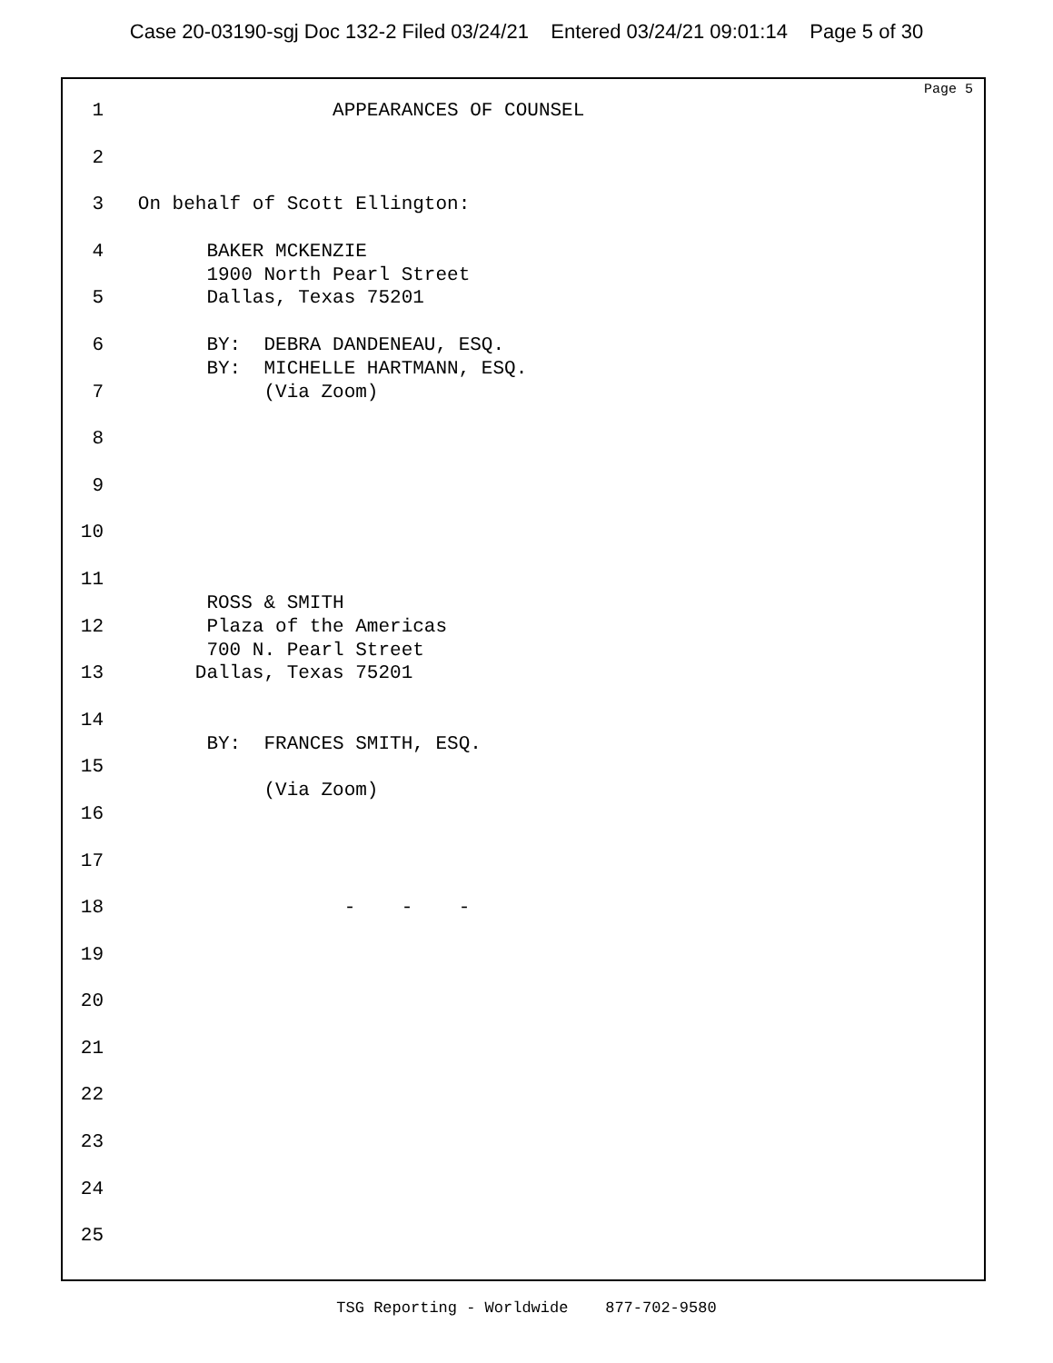Case 20-03190-sgj Doc 132-2 Filed 03/24/21 Entered 03/24/21 09:01:14 Page 5 of 30
Page 5
1 APPEARANCES OF COUNSEL
2
3 On behalf of Scott Ellington:
4 BAKER MCKENZIE 1900 North Pearl Street
5 Dallas, Texas 75201
6 BY: DEBRA DANDENEAU, ESQ. BY: MICHELLE HARTMANN, ESQ.
7 (Via Zoom)
8
9
10
11 ROSS & SMITH
12 Plaza of the Americas 700 N. Pearl Street
13 Dallas, Texas 75201
14 BY: FRANCES SMITH, ESQ.
15 (Via Zoom)
16
17
18 - - -
19
20
21
22
23
24
25
TSG Reporting - Worldwide 877-702-9580